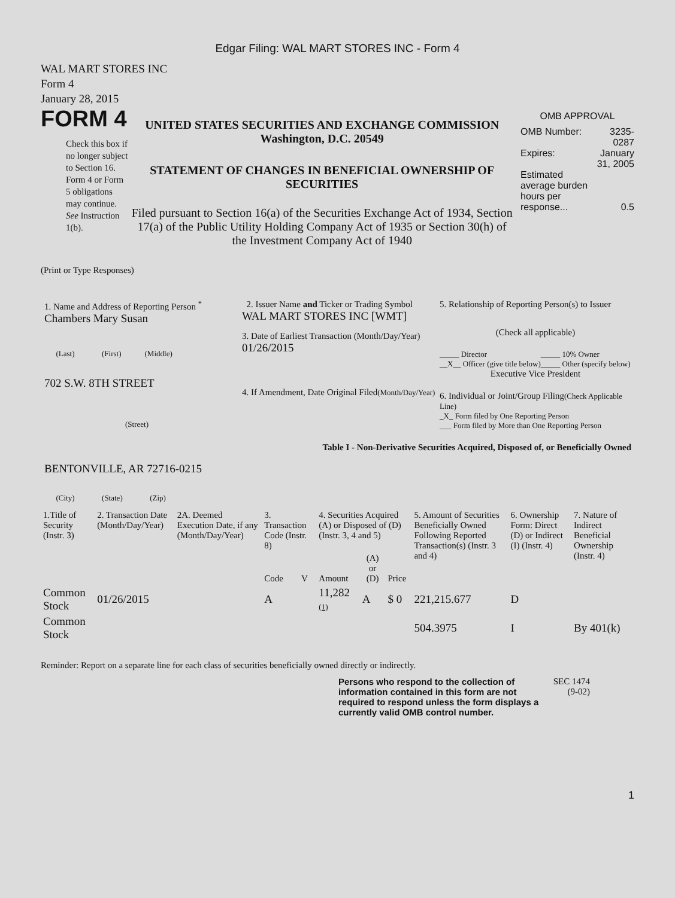Edgar Filing: WAL MART STORES INC - Form 4
WAL MART STORES INC
Form 4
January 28, 2015
FORM 4
Check this box if no longer subject to Section 16. Form 4 or Form 5 obligations may continue. See Instruction 1(b).
UNITED STATES SECURITIES AND EXCHANGE COMMISSION
Washington, D.C. 20549
STATEMENT OF CHANGES IN BENEFICIAL OWNERSHIP OF SECURITIES
Filed pursuant to Section 16(a) of the Securities Exchange Act of 1934, Section 17(a) of the Public Utility Holding Company Act of 1935 or Section 30(h) of the Investment Company Act of 1940
OMB APPROVAL
| OMB Number: | 3235-0287 |
| Expires: | January 31, 2005 |
| Estimated average burden hours per response... | 0.5 |
(Print or Type Responses)
1. Name and Address of Reporting Person <sup>*</sup>
Chambers Mary Susan
(Last) (First) (Middle)
702 S.W. 8TH STREET
(Street)
BENTONVILLE, AR 72716-0215
(City) (State) (Zip)
2. Issuer Name and Ticker or Trading Symbol
WAL MART STORES INC [WMT]
3. Date of Earliest Transaction (Month/Day/Year)
01/26/2015
4. If Amendment, Date Original Filed(Month/Day/Year)
5. Relationship of Reporting Person(s) to Issuer
(Check all applicable)
| _____ Director __X__ Officer (give title below) | _____ 10% Owner _____ Other (specify below) |
Executive Vice President
6. Individual or Joint/Group Filing(Check Applicable Line)
_X_ Form filed by One Reporting Person
___ Form filed by More than One Reporting Person
Table I - Non-Derivative Securities Acquired, Disposed of, or Beneficially Owned
| 1.Title of Security (Instr. 3) | 2. Transaction Date (Month/Day/Year) | 2A. Deemed Execution Date, if any (Month/Day/Year) | 3. Transaction Code (Instr. 8) | | 4. Securities Acquired (A) or Disposed of (D) (Instr. 3, 4 and 5) | | | 5. Amount of Securities Beneficially Owned Following Reported Transaction(s) (Instr. 3 and 4) | 6. Ownership Form: Direct (D) or Indirect (I) (Instr. 4) | 7. Nature of Indirect Beneficial Ownership (Instr. 4) |
| --- | --- | --- | --- | --- | --- | --- | --- | --- | --- | --- |
| | | | Code | V | Amount | (A) or (D) | Price | | | |
| Common Stock | 01/26/2015 | | A | | 11,282 (1) | A | $ 0 | 221,215.677 | D | |
| Common Stock | | | | | | | | 504.3975 | I | By 401(k) |
Reminder: Report on a separate line for each class of securities beneficially owned directly or indirectly.
Persons who respond to the collection of information contained in this form are not required to respond unless the form displays a currently valid OMB control number.
SEC 1474
(9-02)
1